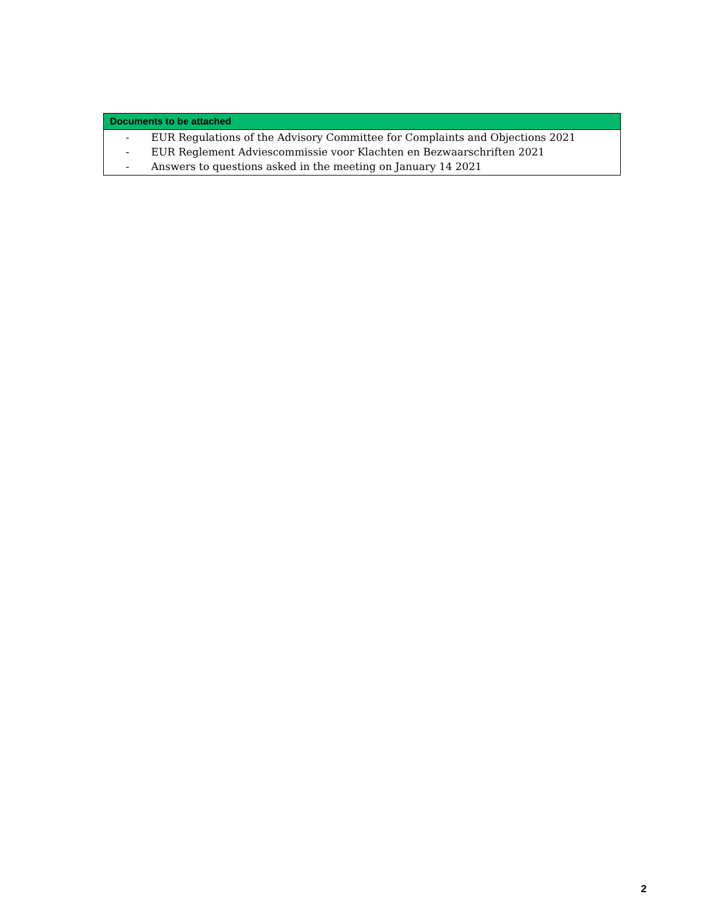| Documents to be attached |
| --- |
| - EUR Regulations of the Advisory Committee for Complaints and Objections 2021 - EUR Reglement Adviescommissie voor Klachten en Bezwaarschriften 2021 - Answers to questions asked in the meeting on January 14 2021 |
2